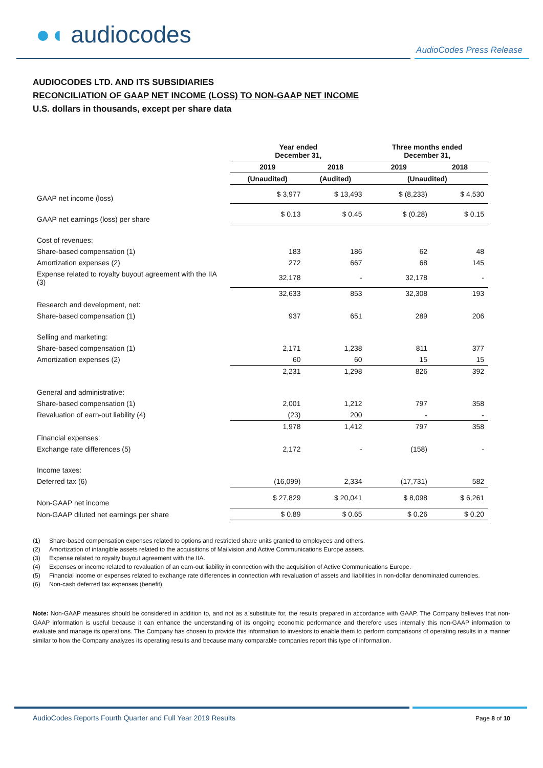●◖ audiocodes
AudioCodes Press Release
AUDIOCODES LTD. AND ITS SUBSIDIARIES
RECONCILIATION OF GAAP NET INCOME (LOSS) TO NON-GAAP NET INCOME
U.S. dollars in thousands, except per share data
| | Year ended December 31, | | Three months ended December 31, | |
| | 2019 | 2018 | 2019 | 2018 |
| | (Unaudited) | (Audited) | (Unaudited) | |
| GAAP net income (loss) | $ 3,977 | $ 13,493 | $ (8,233) | $ 4,530 |
| GAAP net earnings (loss) per share | $ 0.13 | $ 0.45 | $ (0.28) | $ 0.15 |
| Cost of revenues: | | | | |
| Share-based compensation (1) | 183 | 186 | 62 | 48 |
| Amortization expenses (2) | 272 | 667 | 68 | 145 |
| Expense related to royalty buyout agreement with the IIA (3) | 32,178 | - | 32,178 | - |
| | 32,633 | 853 | 32,308 | 193 |
| Research and development, net: | | | | |
| Share-based compensation (1) | 937 | 651 | 289 | 206 |
| Selling and marketing: | | | | |
| Share-based compensation (1) | 2,171 | 1,238 | 811 | 377 |
| Amortization expenses (2) | 60 | 60 | 15 | 15 |
| | 2,231 | 1,298 | 826 | 392 |
| General and administrative: | | | | |
| Share-based compensation (1) | 2,001 | 1,212 | 797 | 358 |
| Revaluation of earn-out liability (4) | (23) | 200 | - | - |
| | 1,978 | 1,412 | 797 | 358 |
| Financial expenses: | | | | |
| Exchange rate differences (5) | 2,172 | - | (158) | - |
| Income taxes: | | | | |
| Deferred tax (6) | (16,099) | 2,334 | (17,731) | 582 |
| Non-GAAP net income | $ 27,829 | $ 20,041 | $ 8,098 | $ 6,261 |
| Non-GAAP diluted net earnings per share | $ 0.89 | $ 0.65 | $ 0.26 | $ 0.20 |
(1) Share-based compensation expenses related to options and restricted share units granted to employees and others.
(2) Amortization of intangible assets related to the acquisitions of Mailvision and Active Communications Europe assets.
(3) Expense related to royalty buyout agreement with the IIA.
(4) Expenses or income related to revaluation of an earn-out liability in connection with the acquisition of Active Communications Europe.
(5) Financial income or expenses related to exchange rate differences in connection with revaluation of assets and liabilities in non-dollar denominated currencies.
(6) Non-cash deferred tax expenses (benefit).
Note: Non-GAAP measures should be considered in addition to, and not as a substitute for, the results prepared in accordance with GAAP. The Company believes that non-GAAP information is useful because it can enhance the understanding of its ongoing economic performance and therefore uses internally this non-GAAP information to evaluate and manage its operations. The Company has chosen to provide this information to investors to enable them to perform comparisons of operating results in a manner similar to how the Company analyzes its operating results and because many comparable companies report this type of information.
AudioCodes Reports Fourth Quarter and Full Year 2019 Results
Page 8 of 10